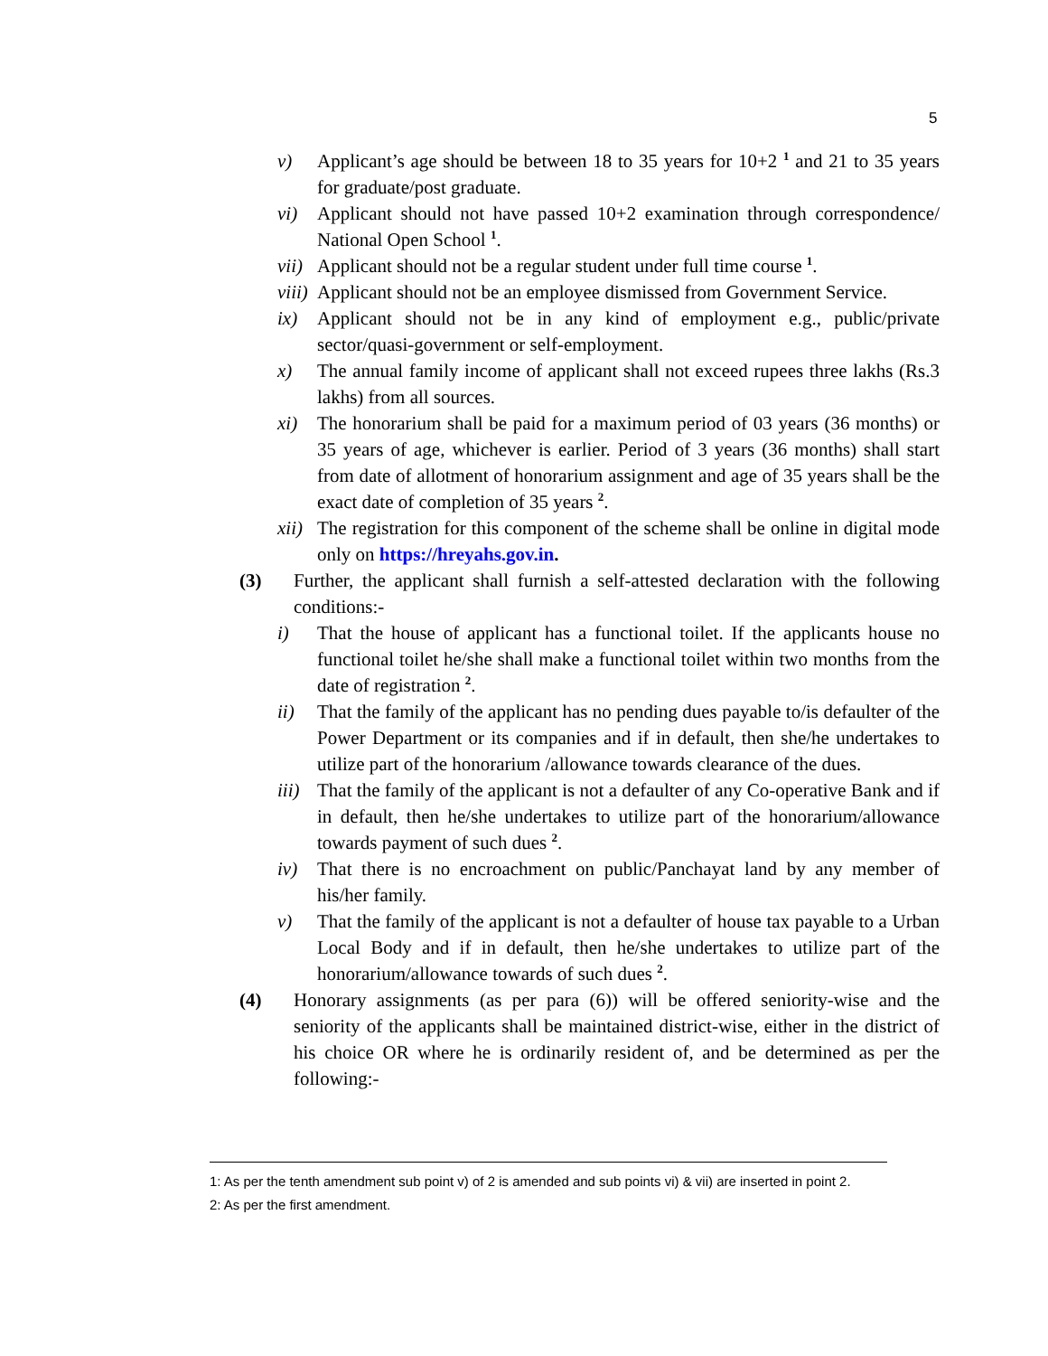5
v) Applicant’s age should be between 18 to 35 years for 10+2 <sup>1</sup> and 21 to 35 years for graduate/post graduate.
vi) Applicant should not have passed 10+2 examination through correspondence/ National Open School <sup>1</sup>.
vii)
Applicant should not be a regular student under full time course <sup>1</sup>.
viii)
Applicant should not be an employee dismissed from Government Service.
ix) Applicant should not be in any kind of employment e.g., public/private sector/quasi-government or self-employment.
x) The annual family income of applicant shall not exceed rupees three lakhs (Rs.3 lakhs) from all sources.
xi) The honorarium shall be paid for a maximum period of 03 years (36 months) or 35 years of age, whichever is earlier. Period of 3 years (36 months) shall start from date of allotment of honorarium assignment and age of 35 years shall be the exact date of completion of 35 years <sup>2</sup>.
xii)
The registration for this component of the scheme shall be online in digital mode only on https://hreyahs.gov.in.
(3) Further, the applicant shall furnish a self-attested declaration with the following conditions:-
i) That the house of applicant has a functional toilet. If the applicants house no functional toilet he/she shall make a functional toilet within two months from the date of registration <sup>2</sup>.
ii) That the family of the applicant has no pending dues payable to/is defaulter of the Power Department or its companies and if in default, then she/he undertakes to utilize part of the honorarium /allowance towards clearance of the dues.
iii)
That the family of the applicant is not a defaulter of any Co-operative Bank and if in default, then he/she undertakes to utilize part of the honorarium/allowance towards payment of such dues <sup>2</sup>.
iv) That there is no encroachment on public/Panchayat land by any member of his/her family.
v) That the family of the applicant is not a defaulter of house tax payable to a Urban Local Body and if in default, then he/she undertakes to utilize part of the honorarium/allowance towards of such dues <sup>2</sup>.
(4) Honorary assignments (as per para (6)) will be offered seniority-wise and the seniority of the applicants shall be maintained district-wise, either in the district of his choice OR where he is ordinarily resident of, and be determined as per the following:-
1: As per the tenth amendment sub point v) of 2 is amended and sub points vi) & vii) are inserted in point 2.
2: As per the first amendment.